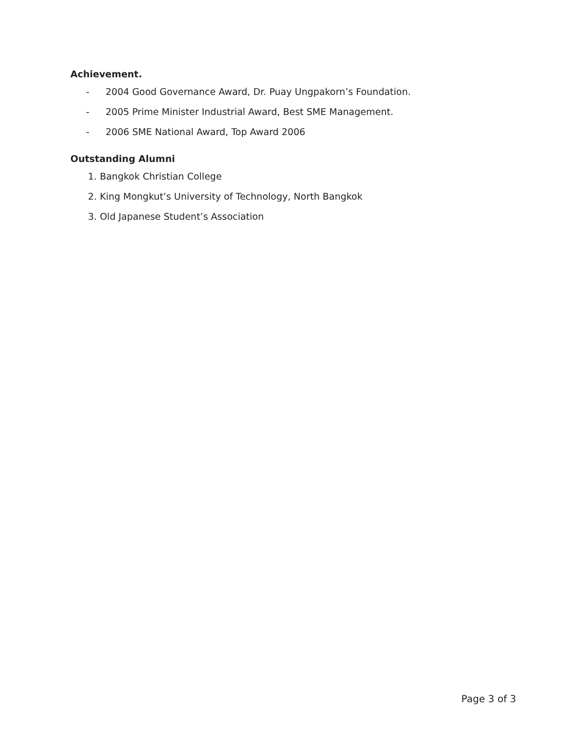Achievement.
- 2004 Good Governance Award, Dr. Puay Ungpakorn’s Foundation.
- 2005 Prime Minister Industrial Award, Best SME Management.
- 2006 SME National Award, Top Award 2006
Outstanding Alumni
1. Bangkok Christian College
2. King Mongkut’s University of Technology, North Bangkok
3. Old Japanese Student’s Association
Page 3 of 3